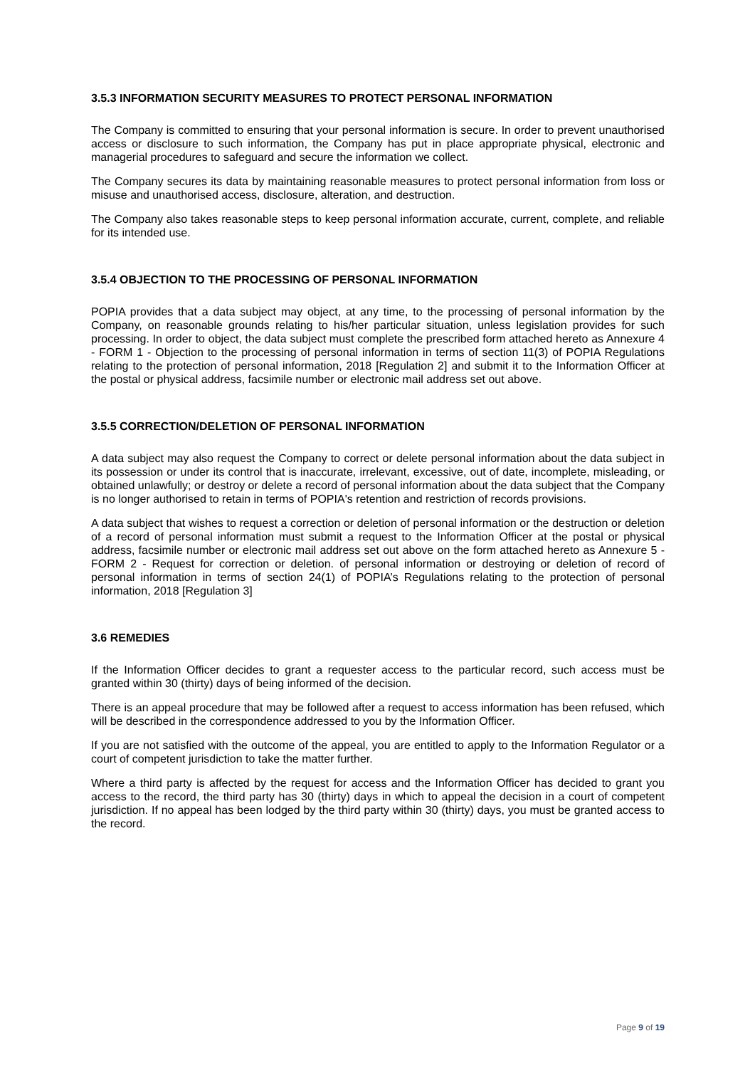3.5.3 INFORMATION SECURITY MEASURES TO PROTECT PERSONAL INFORMATION
The Company is committed to ensuring that your personal information is secure. In order to prevent unauthorised access or disclosure to such information, the Company has put in place appropriate physical, electronic and managerial procedures to safeguard and secure the information we collect.
The Company secures its data by maintaining reasonable measures to protect personal information from loss or misuse and unauthorised access, disclosure, alteration, and destruction.
The Company also takes reasonable steps to keep personal information accurate, current, complete, and reliable for its intended use.
3.5.4 OBJECTION TO THE PROCESSING OF PERSONAL INFORMATION
POPIA provides that a data subject may object, at any time, to the processing of personal information by the Company, on reasonable grounds relating to his/her particular situation, unless legislation provides for such processing. In order to object, the data subject must complete the prescribed form attached hereto as Annexure 4 - FORM 1 - Objection to the processing of personal information in terms of section 11(3) of POPIA Regulations relating to the protection of personal information, 2018 [Regulation 2] and submit it to the Information Officer at the postal or physical address, facsimile number or electronic mail address set out above.
3.5.5 CORRECTION/DELETION OF PERSONAL INFORMATION
A data subject may also request the Company to correct or delete personal information about the data subject in its possession or under its control that is inaccurate, irrelevant, excessive, out of date, incomplete, misleading, or obtained unlawfully; or destroy or delete a record of personal information about the data subject that the Company is no longer authorised to retain in terms of POPIA's retention and restriction of records provisions.
A data subject that wishes to request a correction or deletion of personal information or the destruction or deletion of a record of personal information must submit a request to the Information Officer at the postal or physical address, facsimile number or electronic mail address set out above on the form attached hereto as Annexure 5 - FORM 2 - Request for correction or deletion. of personal information or destroying or deletion of record of personal information in terms of section 24(1) of POPIA’s Regulations relating to the protection of personal information, 2018 [Regulation 3]
3.6 REMEDIES
If the Information Officer decides to grant a requester access to the particular record, such access must be granted within 30 (thirty) days of being informed of the decision.
There is an appeal procedure that may be followed after a request to access information has been refused, which will be described in the correspondence addressed to you by the Information Officer.
If you are not satisfied with the outcome of the appeal, you are entitled to apply to the Information Regulator or a court of competent jurisdiction to take the matter further.
Where a third party is affected by the request for access and the Information Officer has decided to grant you access to the record, the third party has 30 (thirty) days in which to appeal the decision in a court of competent jurisdiction. If no appeal has been lodged by the third party within 30 (thirty) days, you must be granted access to the record.
Page 9 of 19